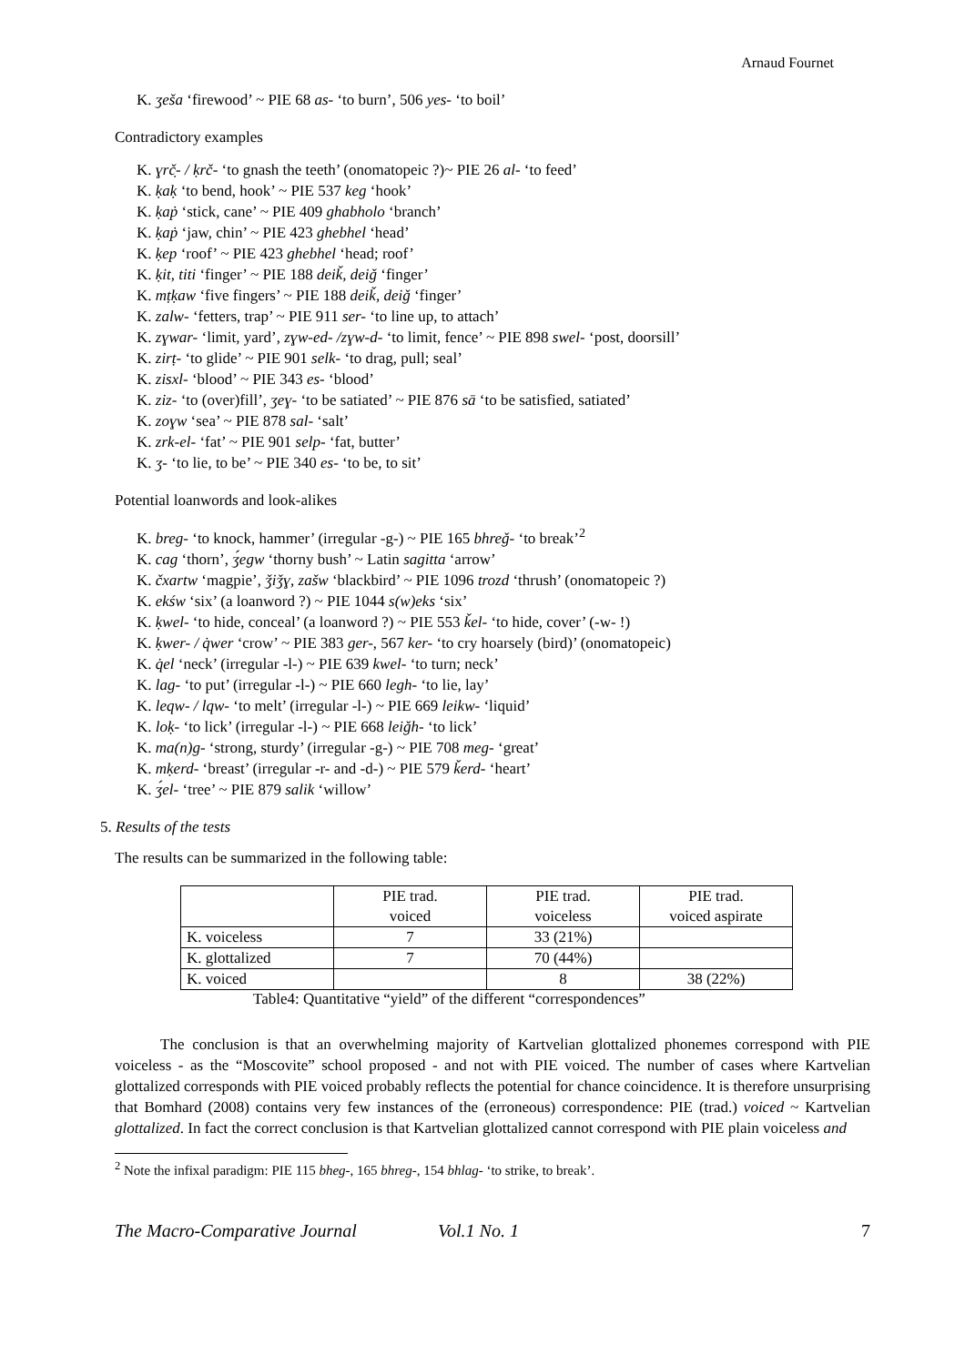Arnaud Fournet
K. ʒeša ‘firewood’ ~ PIE 68 as- ‘to burn’, 506 yes- ‘to boil’
Contradictory examples
K. ɣrč̣- / ḳrč- ‘to gnash the teeth’ (onomatopeic ?)~ PIE 26 al- ‘to feed’
K. ḳaḳ ‘to bend, hook’ ~ PIE 537 keg ‘hook’
K. ḳaṗ ‘stick, cane’ ~ PIE 409 ghabholo ‘branch’
K. ḳaṗ ‘jaw, chin’ ~ PIE 423 ghebhel ‘head’
K. ḳep ‘roof’ ~ PIE 423 ghebhel ‘head; roof’
K. ḳit, titi ‘finger’ ~ PIE 188 deiǩ, deiǧ ‘finger’
K. mṭḳaw ‘five fingers’ ~ PIE 188 deiǩ, deiǧ ‘finger’
K. zalw- ‘fetters, trap’ ~ PIE 911 ser- ‘to line up, to attach’
K. zɣwar- ‘limit, yard’, zɣw-ed- /zɣw-d- ‘to limit, fence’ ~ PIE 898 swel- ‘post, doorsill’
K. zirṭ- ‘to glide’ ~ PIE 901 selk- ‘to drag, pull; seal’
K. zisxl- ‘blood’ ~ PIE 343 es- ‘blood’
K. ziz- ‘to (over)fill’, ʒeɣ- ‘to be satiated’ ~ PIE 876 sā ‘to be satisfied, satiated’
K. zoɣw ‘sea’ ~ PIE 878 sal- ‘salt’
K. zrk-el- ‘fat’ ~ PIE 901 selp- ‘fat, butter’
K. ʒ- ‘to lie, to be’ ~ PIE 340 es- ‘to be, to sit’
Potential loanwords and look-alikes
K. breg- ‘to knock, hammer’ (irregular -g-) ~ PIE 165 bhreǧ- ‘to break’<sup>2</sup>
K. cag ‘thorn’, ʒ́egw ‘thorny bush’ ~ Latin sagitta ‘arrow’
K. čxartw ‘magpie’, ǯiǯɣ, zašw ‘blackbird’ ~ PIE 1096 trozd ‘thrush’ (onomatopeic ?)
K. ekśw ‘six’ (a loanword ?) ~ PIE 1044 s(w)eks ‘six’
K. ḳwel- ‘to hide, conceal’ (a loanword ?) ~ PIE 553 ǩel- ‘to hide, cover’ (-w- !)
K. ḳwer- / q̇wer ‘crow’ ~ PIE 383 ger-, 567 ker- ‘to cry hoarsely (bird)’ (onomatopeic)
K. q̇el ‘neck’ (irregular -l-) ~ PIE 639 kwel- ‘to turn; neck’
K. lag- ‘to put’ (irregular -l-) ~ PIE 660 legh- ‘to lie, lay’
K. leqw- / lqw- ‘to melt’ (irregular -l-) ~ PIE 669 leikw- ‘liquid’
K. loḳ- ‘to lick’ (irregular -l-) ~ PIE 668 leiǧh- ‘to lick’
K. ma(n)g- ‘strong, sturdy’ (irregular -g-) ~ PIE 708 meg- ‘great’
K. mḳerd- ‘breast’ (irregular -r- and -d-) ~ PIE 579 ǩerd- ‘heart’
K. ʒ́el- ‘tree’ ~ PIE 879 salik ‘willow’
5. Results of the tests
The results can be summarized in the following table:
| | PIE trad. voiced | PIE trad. voiceless | PIE trad. voiced aspirate |
| K. voiceless | 7 | 33 (21%) | |
| K. glottalized | 7 | 70 (44%) | |
| K. voiced | | 8 | 38 (22%) |
Table4: Quantitative “yield” of the different “correspondences”
The conclusion is that an overwhelming majority of Kartvelian glottalized phonemes correspond with PIE voiceless - as the “Moscovite” school proposed - and not with PIE voiced. The number of cases where Kartvelian glottalized corresponds with PIE voiced probably reflects the potential for chance coincidence. It is therefore unsurprising that Bomhard (2008) contains very few instances of the (erroneous) correspondence: PIE (trad.) voiced ~ Kartvelian glottalized. In fact the correct conclusion is that Kartvelian glottalized cannot correspond with PIE plain voiceless and
<sup>2</sup> Note the infixal paradigm: PIE 115 bheg-, 165 bhreg-, 154 bhlag- ‘to strike, to break’.
The Macro-Comparative Journal Vol.1 No. 1 7